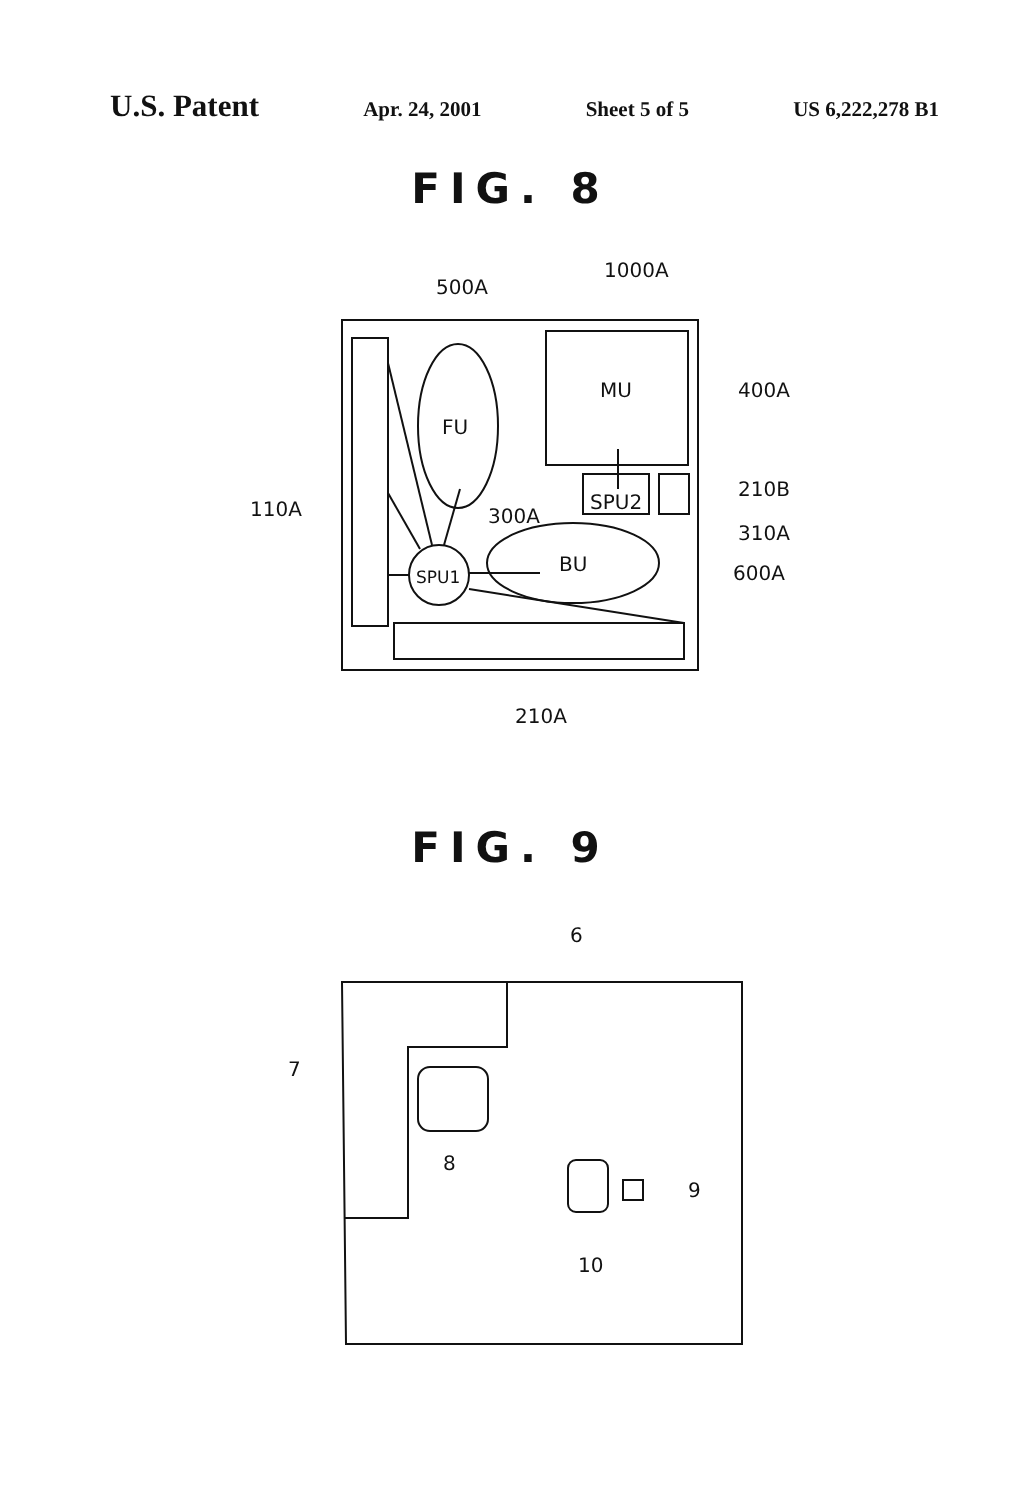U.S. Patent Apr. 24, 2001 Sheet 5 of 5 US 6,222,278 B1
FIG. 8
1000A
500A
MU
FU
400A
210B
110A
300A
SPU2
310A
BU
600A
SPU1
210A
FIG. 9
6
7
8
9
10